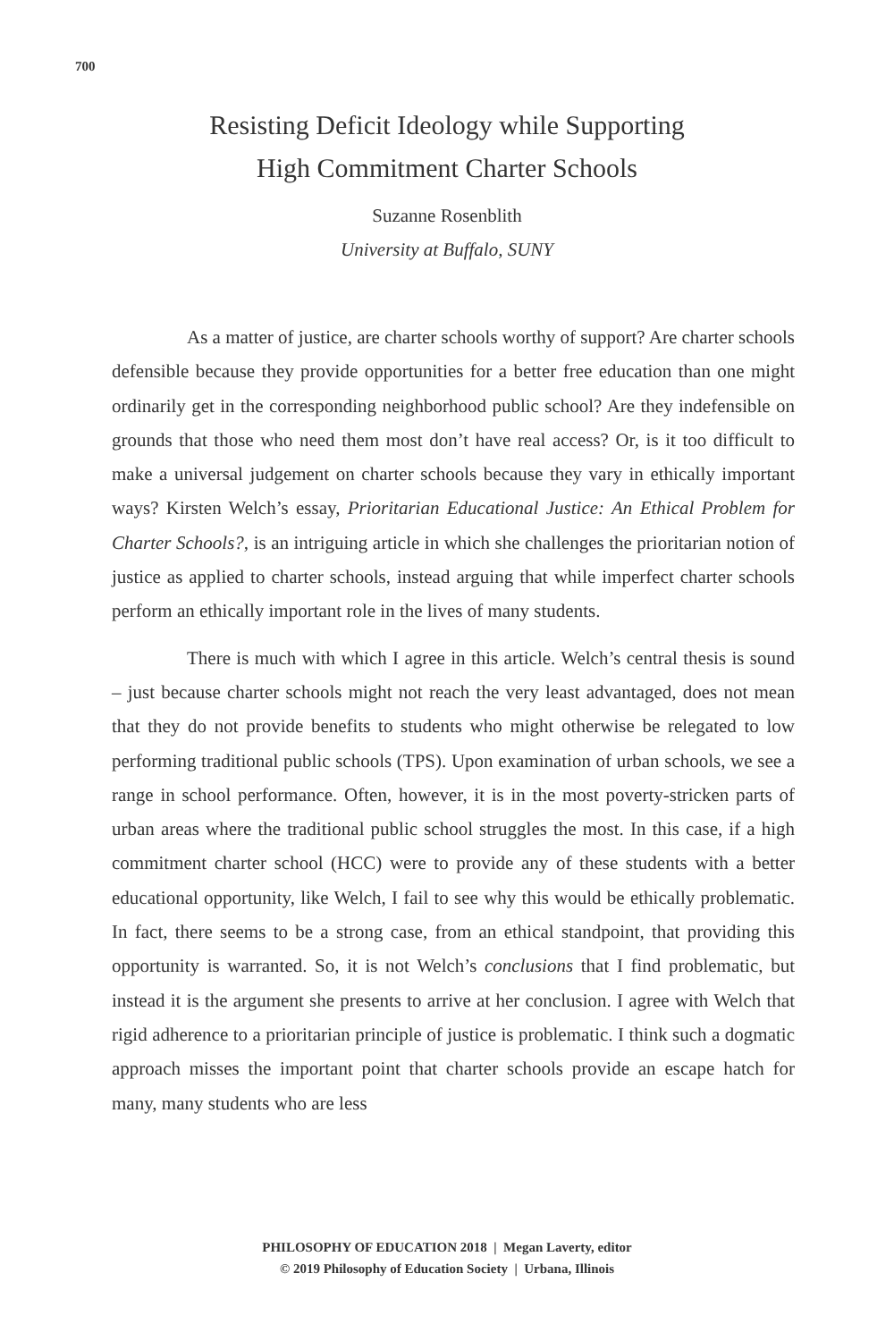700
Resisting Deficit Ideology while Supporting
High Commitment Charter Schools
Suzanne Rosenblith
University at Buffalo, SUNY
As a matter of justice, are charter schools worthy of support? Are charter schools defensible because they provide opportunities for a better free education than one might ordinarily get in the corresponding neighborhood public school? Are they indefensible on grounds that those who need them most don’t have real access? Or, is it too difficult to make a universal judgement on charter schools because they vary in ethically important ways? Kirsten Welch’s essay, Prioritarian Educational Justice: An Ethical Problem for Charter Schools?, is an intriguing article in which she challenges the prioritarian notion of justice as applied to charter schools, instead arguing that while imperfect charter schools perform an ethically important role in the lives of many students.
There is much with which I agree in this article. Welch’s central thesis is sound – just because charter schools might not reach the very least advantaged, does not mean that they do not provide benefits to students who might otherwise be relegated to low performing traditional public schools (TPS). Upon examination of urban schools, we see a range in school performance. Often, however, it is in the most poverty-stricken parts of urban areas where the traditional public school struggles the most. In this case, if a high commitment charter school (HCC) were to provide any of these students with a better educational opportunity, like Welch, I fail to see why this would be ethically problematic. In fact, there seems to be a strong case, from an ethical standpoint, that providing this opportunity is warranted. So, it is not Welch’s conclusions that I find problematic, but instead it is the argument she presents to arrive at her conclusion. I agree with Welch that rigid adherence to a prioritarian principle of justice is problematic. I think such a dogmatic approach misses the important point that charter schools provide an escape hatch for many, many students who are less
PHILOSOPHY OF EDUCATION 2018 | Megan Laverty, editor
© 2019 Philosophy of Education Society | Urbana, Illinois